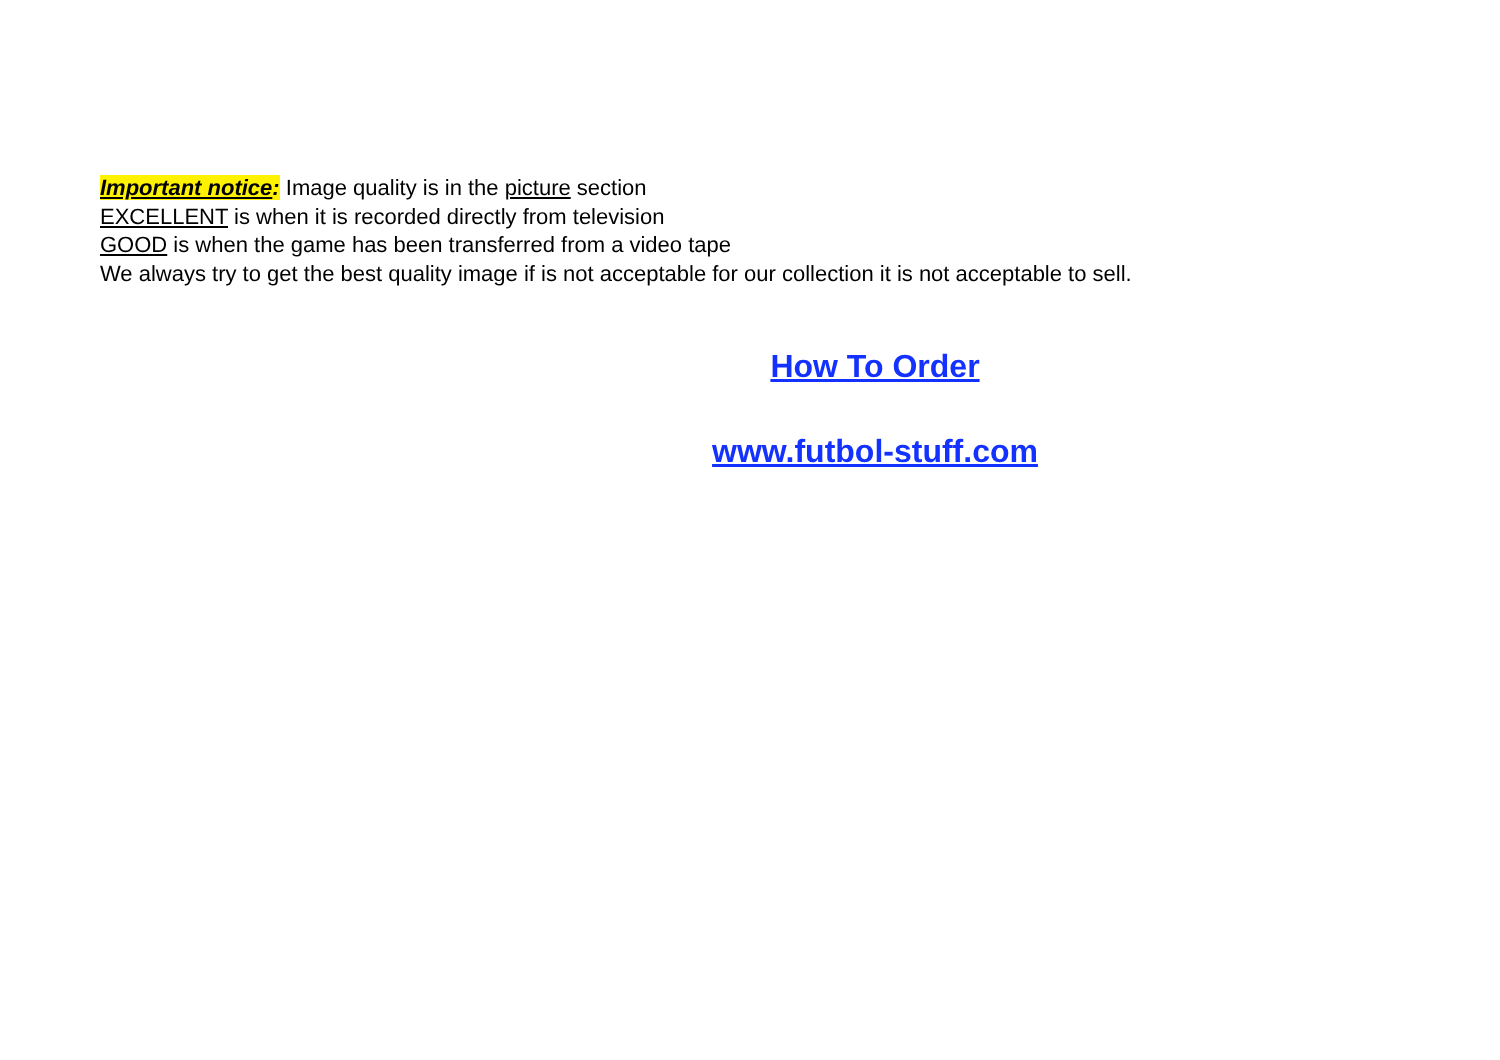Important notice: Image quality is in the picture section
EXCELLENT is when it is recorded directly from television
GOOD is when the game has been transferred from a video tape
We always try to get the best quality image if is not acceptable for our collection it is not acceptable to sell.
How To Order
www.futbol-stuff.com